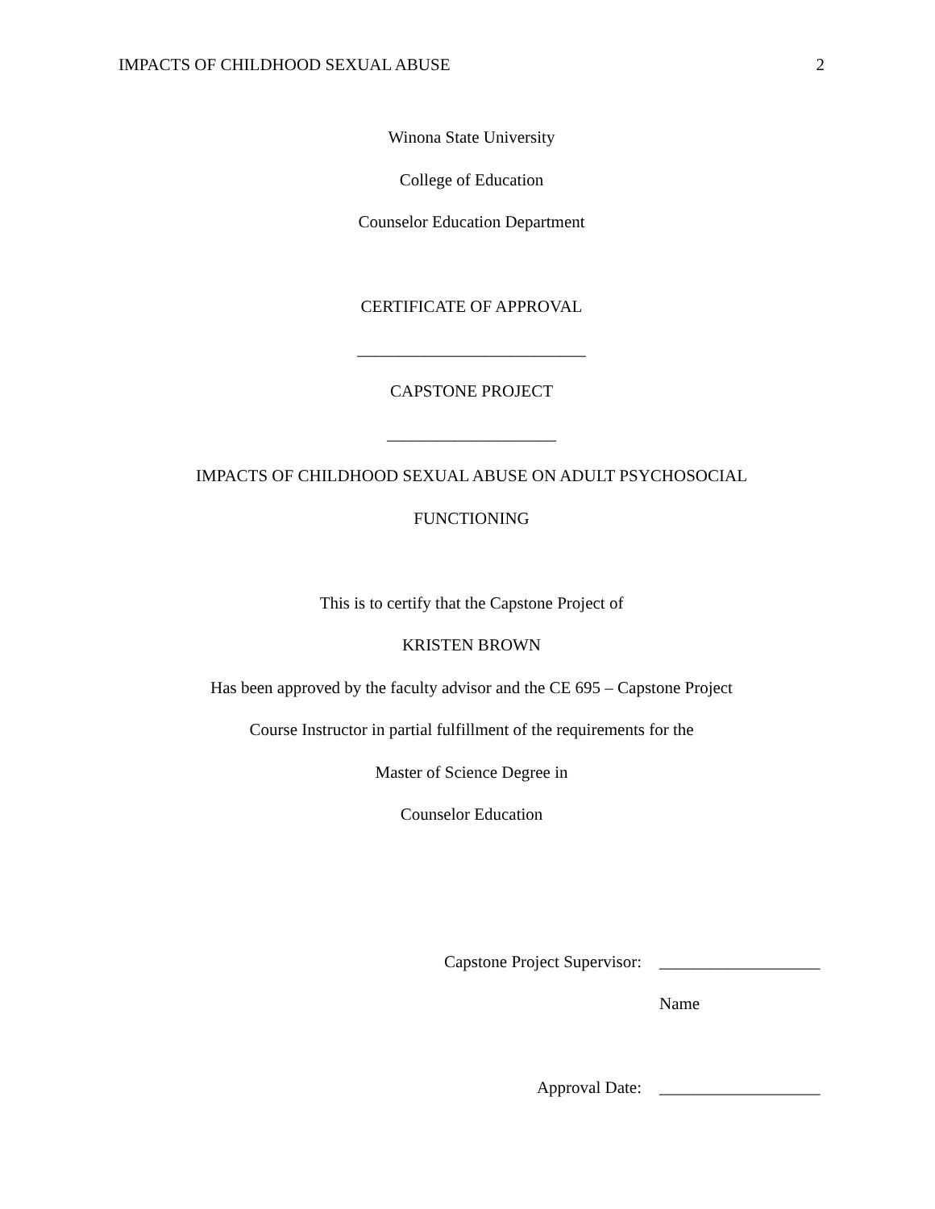IMPACTS OF CHILDHOOD SEXUAL ABUSE 2
Winona State University
College of Education
Counselor Education Department
CERTIFICATE OF APPROVAL
___________________________
CAPSTONE PROJECT
____________________
IMPACTS OF CHILDHOOD SEXUAL ABUSE ON ADULT PSYCHOSOCIAL
FUNCTIONING
This is to certify that the Capstone Project of
KRISTEN BROWN
Has been approved by the faculty advisor and the CE 695 – Capstone Project
Course Instructor in partial fulfillment of the requirements for the
Master of Science Degree in
Counselor Education
Capstone Project Supervisor: ___________________
Name
Approval Date: ___________________